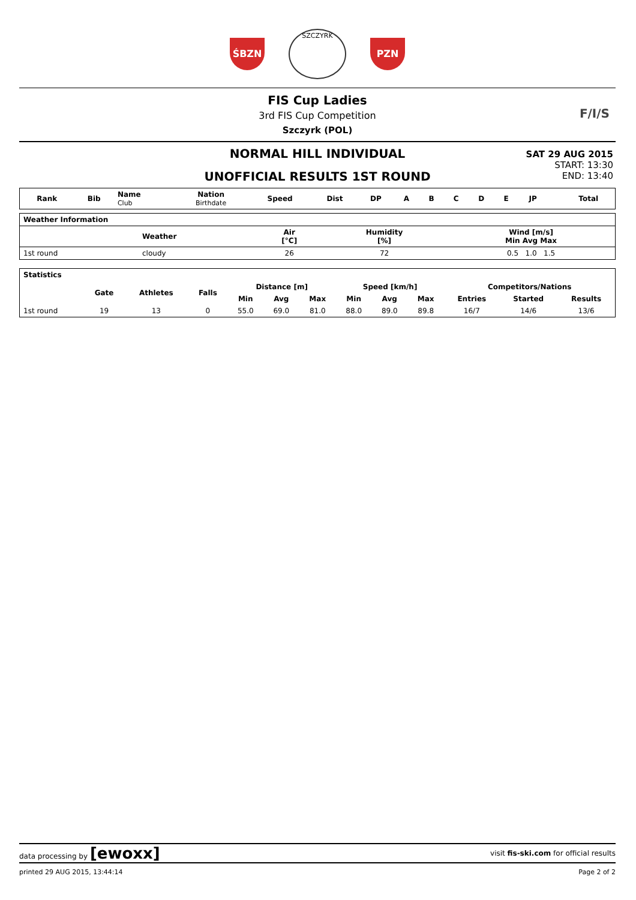ŚBZN
SZCZYRK
PZN
FIS Cup Ladies
3rd FIS Cup Competition
Szczyrk (POL)
F/I/S
NORMAL HILL INDIVIDUAL
UNOFFICIAL RESULTS 1ST ROUND
SAT 29 AUG 2015
START: 13:30
END: 13:40
| Rank | Bib | Name Club | Nation Birthdate | Speed | Dist | DP | A | B | C | D | E | JP | | Total |
| --- | --- | --- | --- | --- | --- | --- | --- | --- | --- | --- | --- | --- | --- | --- |
| Weather Information | | | | |
| --- | --- | --- | --- | --- |
| | Weather | Air [°C] | Humidity [%] | Wind [m/s] Min Avg Max |
| 1st round | cloudy | 26 | 72 | 0.5 1.0 1.5 |
| Statistics | | | | | | | | | | | | |
| --- | --- | --- | --- | --- | --- | --- | --- | --- | --- | --- | --- | --- |
| | Gate | Athletes | Falls | Distance [m] | | | Speed [km/h] | | | Competitors/Nations | | |
| | | | | Min | Avg | Max | Min | Avg | Max | Entries | Started | Results |
| 1st round | 19 | 13 | 0 | 55.0 | 69.0 | 81.0 | 88.0 | 89.0 | 89.8 | 16/7 | 14/6 | 13/6 |
data processing by [ewoxx] visit fis-ski.com for official results
printed 29 AUG 2015, 13:44:14 Page 2 of 2